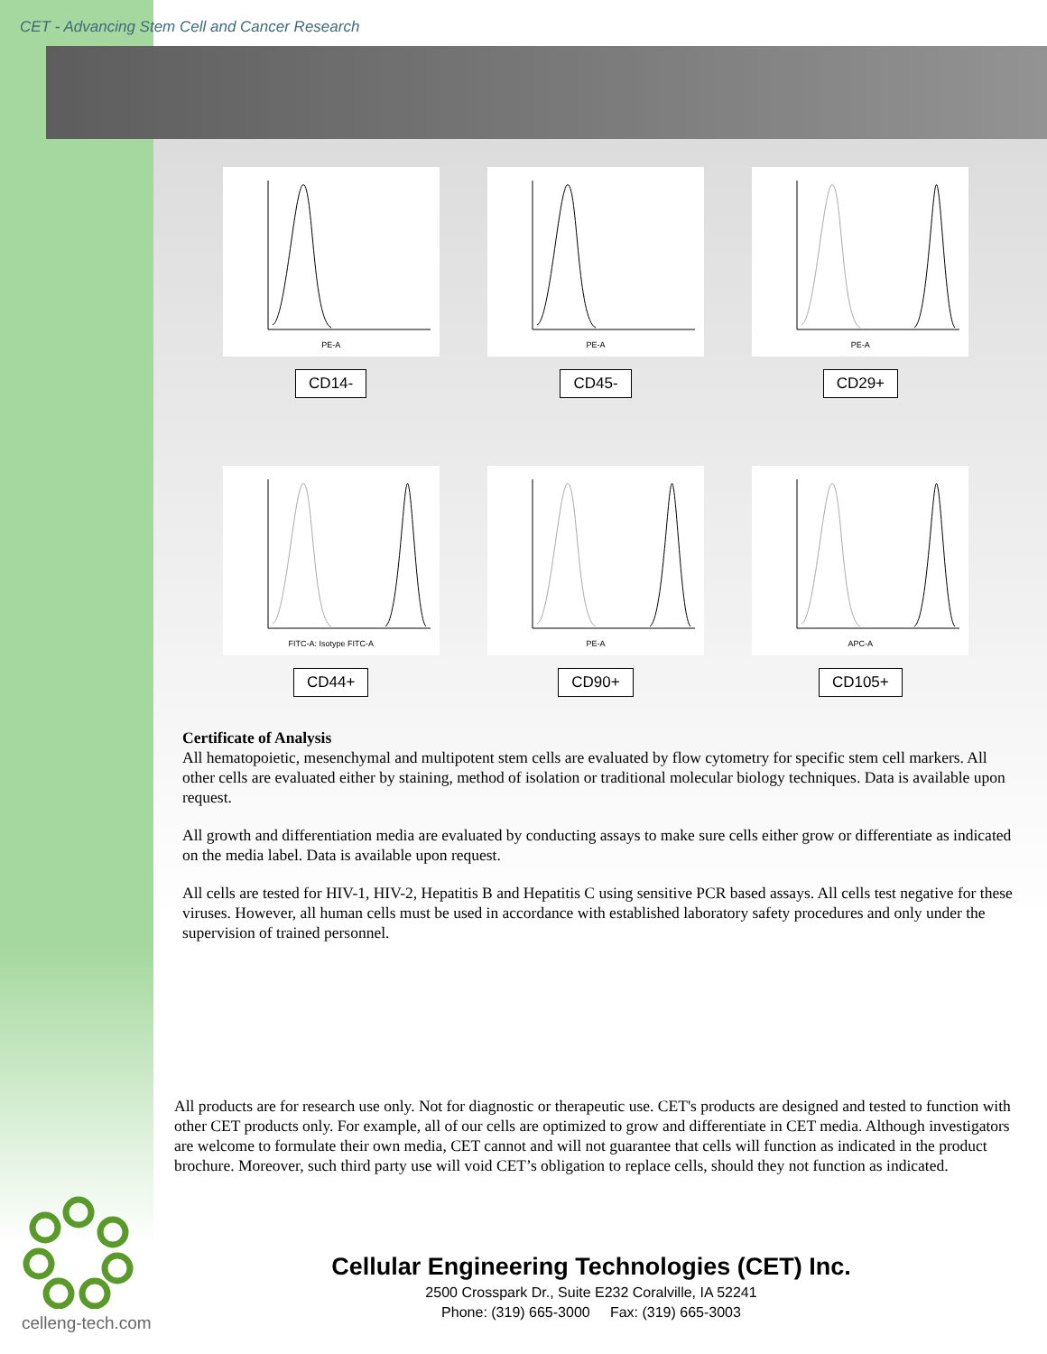CET - Advancing Stem Cell and Cancer Research
PE-A
CD14-
PE-A
CD45-
PE-A
CD29+
FITC-A: Isotype FITC-A
CD44+
PE-A
CD90+
APC-A
CD105+
Certificate of Analysis
All hematopoietic, mesenchymal and multipotent stem cells are evaluated by flow cytometry for specific stem cell markers. All other cells are evaluated either by staining, method of isolation or traditional molecular biology techniques. Data is available upon request.
All growth and differentiation media are evaluated by conducting assays to make sure cells either grow or differentiate as indicated on the media label. Data is available upon request.
All cells are tested for HIV-1, HIV-2, Hepatitis B and Hepatitis C using sensitive PCR based assays. All cells test negative for these viruses. However, all human cells must be used in accordance with established laboratory safety procedures and only under the supervision of trained personnel.
All products are for research use only. Not for diagnostic or therapeutic use. CET's products are designed and tested to function with other CET products only. For example, all of our cells are optimized to grow and differentiate in CET media. Although investigators are welcome to formulate their own media, CET cannot and will not guarantee that cells will function as indicated in the product brochure. Moreover, such third party use will void CET’s obligation to replace cells, should they not function as indicated.
celleng-tech.com
Cellular Engineering Technologies (CET) Inc.
2500 Crosspark Dr., Suite E232 Coralville, IA 52241
Phone: (319) 665-3000 Fax: (319) 665-3003